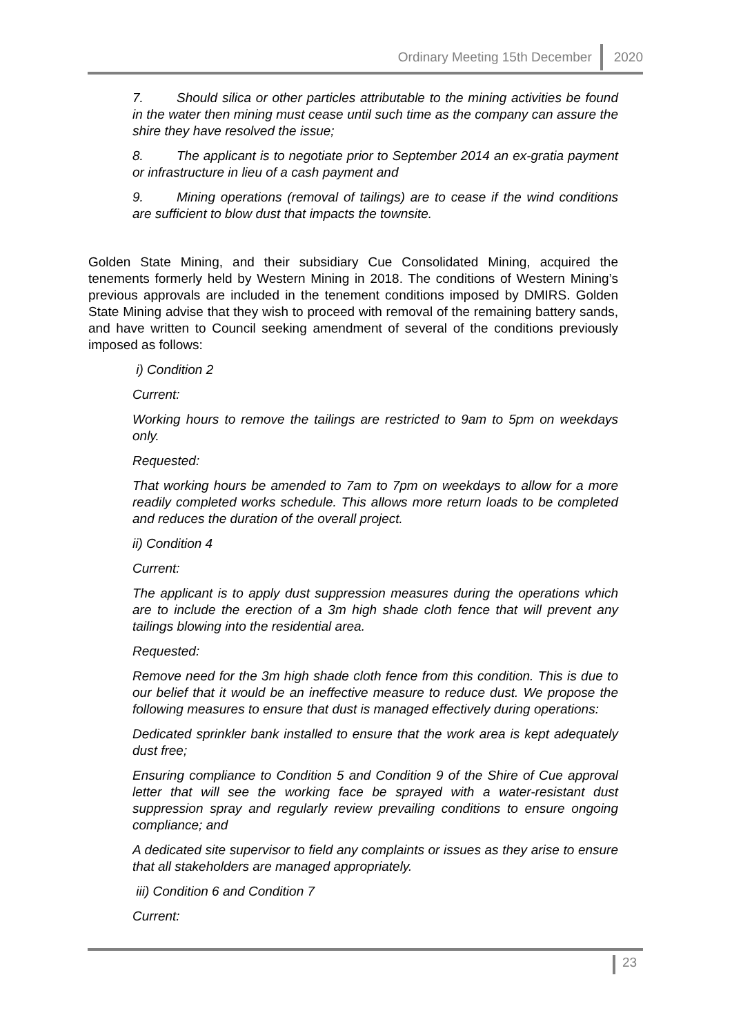Ordinary Meeting 15th December 2020
7. Should silica or other particles attributable to the mining activities be found in the water then mining must cease until such time as the company can assure the shire they have resolved the issue;
8. The applicant is to negotiate prior to September 2014 an ex-gratia payment or infrastructure in lieu of a cash payment and
9. Mining operations (removal of tailings) are to cease if the wind conditions are sufficient to blow dust that impacts the townsite.
Golden State Mining, and their subsidiary Cue Consolidated Mining, acquired the tenements formerly held by Western Mining in 2018. The conditions of Western Mining’s previous approvals are included in the tenement conditions imposed by DMIRS. Golden State Mining advise that they wish to proceed with removal of the remaining battery sands, and have written to Council seeking amendment of several of the conditions previously imposed as follows:
i) Condition 2
Current:
Working hours to remove the tailings are restricted to 9am to 5pm on weekdays only.
Requested:
That working hours be amended to 7am to 7pm on weekdays to allow for a more readily completed works schedule. This allows more return loads to be completed and reduces the duration of the overall project.
ii) Condition 4
Current:
The applicant is to apply dust suppression measures during the operations which are to include the erection of a 3m high shade cloth fence that will prevent any tailings blowing into the residential area.
Requested:
Remove need for the 3m high shade cloth fence from this condition. This is due to our belief that it would be an ineffective measure to reduce dust. We propose the following measures to ensure that dust is managed effectively during operations:
Dedicated sprinkler bank installed to ensure that the work area is kept adequately dust free;
Ensuring compliance to Condition 5 and Condition 9 of the Shire of Cue approval letter that will see the working face be sprayed with a water-resistant dust suppression spray and regularly review prevailing conditions to ensure ongoing compliance; and
A dedicated site supervisor to field any complaints or issues as they arise to ensure that all stakeholders are managed appropriately.
iii) Condition 6 and Condition 7
Current:
23